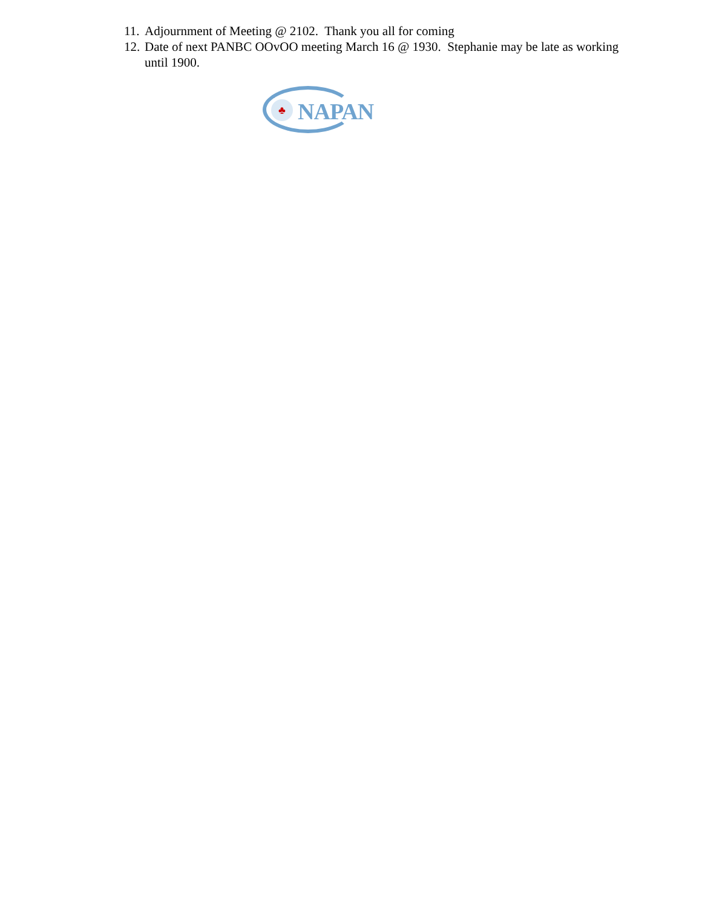11. Adjournment of Meeting @ 2102. Thank you all for coming
12. Date of next PANBC OOvOO meeting March 16 @ 1930. Stephanie may be late as working until 1900.
♣ NAPAN